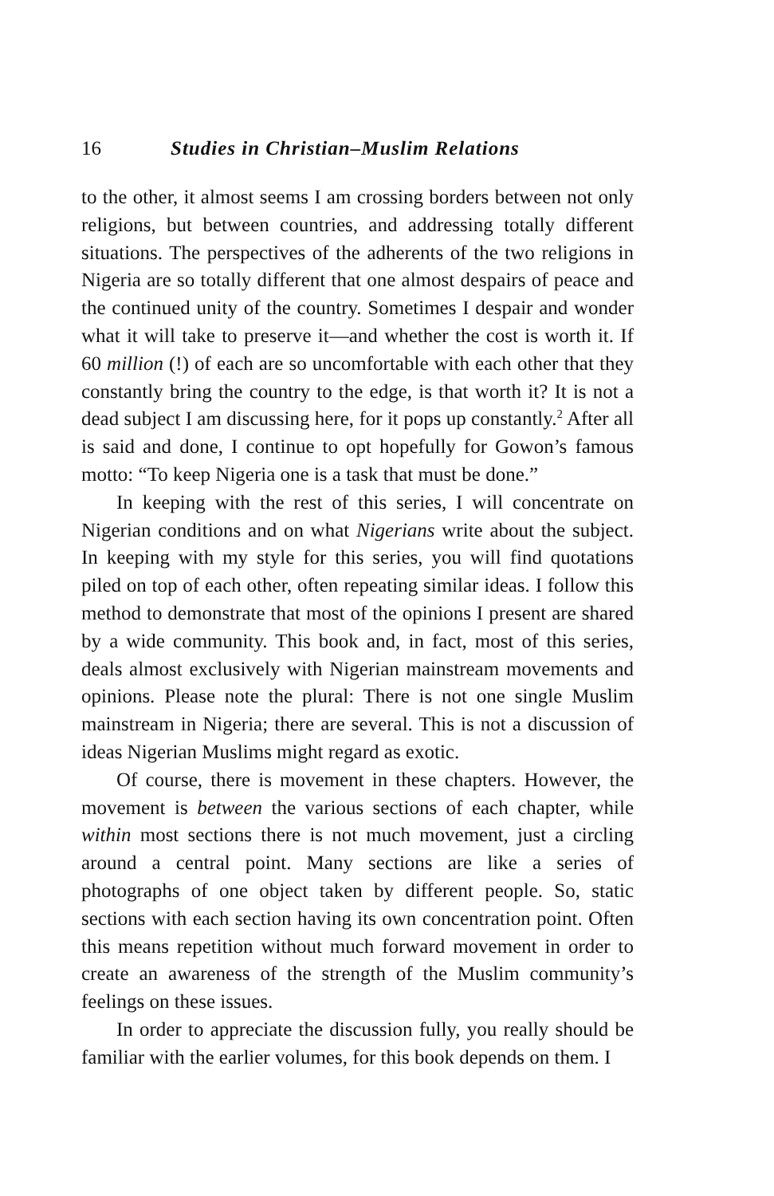16 Studies in Christian–Muslim Relations
to the other, it almost seems I am crossing borders between not only religions, but between countries, and addressing totally different situations. The perspectives of the adherents of the two religions in Nigeria are so totally different that one almost despairs of peace and the continued unity of the country. Sometimes I despair and wonder what it will take to preserve it—and whether the cost is worth it. If 60 million (!) of each are so uncomfortable with each other that they constantly bring the country to the edge, is that worth it? It is not a dead subject I am discussing here, for it pops up constantly.<sup>2</sup> After all is said and done, I continue to opt hopefully for Gowon’s famous motto: “To keep Nigeria one is a task that must be done.”
In keeping with the rest of this series, I will concentrate on Nigerian conditions and on what Nigerians write about the subject. In keeping with my style for this series, you will find quotations piled on top of each other, often repeating similar ideas. I follow this method to demonstrate that most of the opinions I present are shared by a wide community. This book and, in fact, most of this series, deals almost exclusively with Nigerian mainstream movements and opinions. Please note the plural: There is not one single Muslim mainstream in Nigeria; there are several. This is not a discussion of ideas Nigerian Muslims might regard as exotic.
Of course, there is movement in these chapters. However, the movement is between the various sections of each chapter, while within most sections there is not much movement, just a circling around a central point. Many sections are like a series of photographs of one object taken by different people. So, static sections with each section having its own concentration point. Often this means repetition without much forward movement in order to create an awareness of the strength of the Muslim community’s feelings on these issues.
In order to appreciate the discussion fully, you really should be familiar with the earlier volumes, for this book depends on them. I